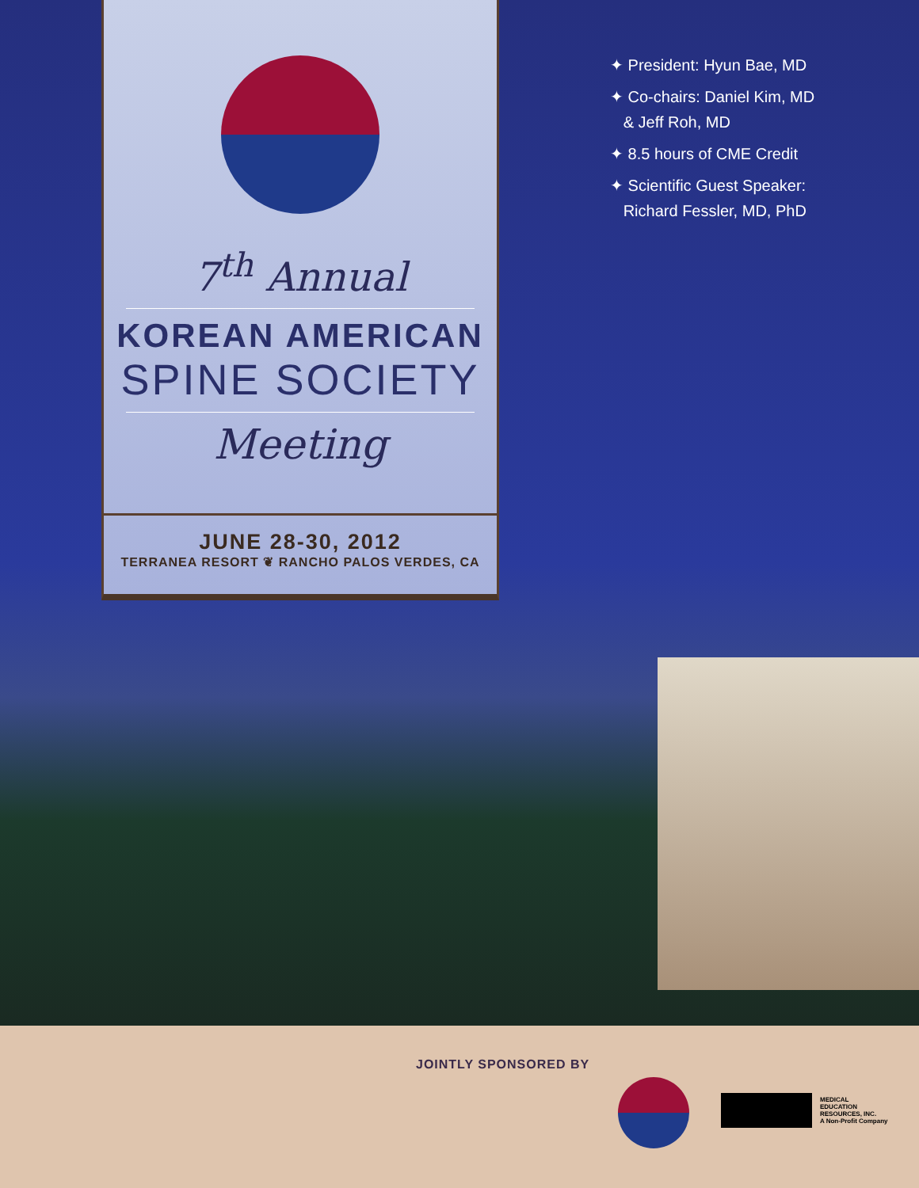7<sup>th</sup> Annual
KOREAN AMERICAN
SPINE SOCIETY
Meeting
JUNE 28-30, 2012
TERRANEA RESORT ❦ RANCHO PALOS VERDES, CA
✦ President: Hyun Bae, MD
✦ Co-chairs: Daniel Kim, MD
& Jeff Roh, MD
✦ 8.5 hours of CME Credit
✦ Scientific Guest Speaker:
Richard Fessler, MD, PhD
JOINTLY SPONSORED BY
MEDICAL
EDUCATION
RESOURCES, INC.
A Non-Profit Company